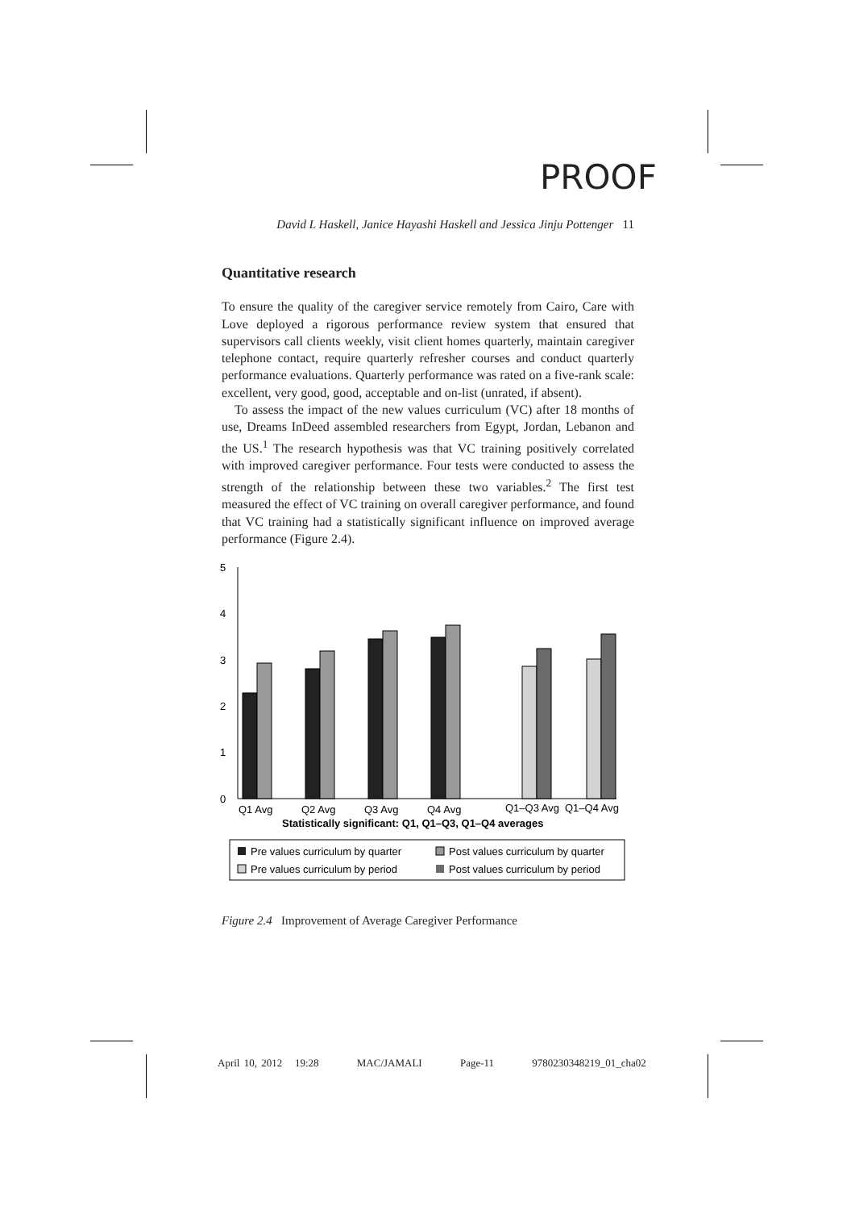PROOF
David L Haskell, Janice Hayashi Haskell and Jessica Jinju Pottenger 11
Quantitative research
To ensure the quality of the caregiver service remotely from Cairo, Care with Love deployed a rigorous performance review system that ensured that supervisors call clients weekly, visit client homes quarterly, maintain caregiver telephone contact, require quarterly refresher courses and conduct quarterly performance evaluations. Quarterly performance was rated on a five-rank scale: excellent, very good, good, acceptable and on-list (unrated, if absent).
To assess the impact of the new values curriculum (VC) after 18 months of use, Dreams InDeed assembled researchers from Egypt, Jordan, Lebanon and the US.<sup>1</sup> The research hypothesis was that VC training positively correlated with improved caregiver performance. Four tests were conducted to assess the strength of the relationship between these two variables.<sup>2</sup> The first test measured the effect of VC training on overall caregiver performance, and found that VC training had a statistically significant influence on improved average performance (Figure 2.4).
5
4
3
2
1
0
Q1 Avg
Q2 Avg
Q3 Avg
Q4 Avg
Q1–Q3 Avg
Q1–Q4 Avg
Statistically significant: Q1, Q1–Q3, Q1–Q4 averages
Pre values curriculum by quarter
Post values curriculum by quarter
Pre values curriculum by period
Post values curriculum by period
Figure 2.4 Improvement of Average Caregiver Performance
April 10, 2012 19:28 MAC/JAMALI Page-11 9780230348219_01_cha02